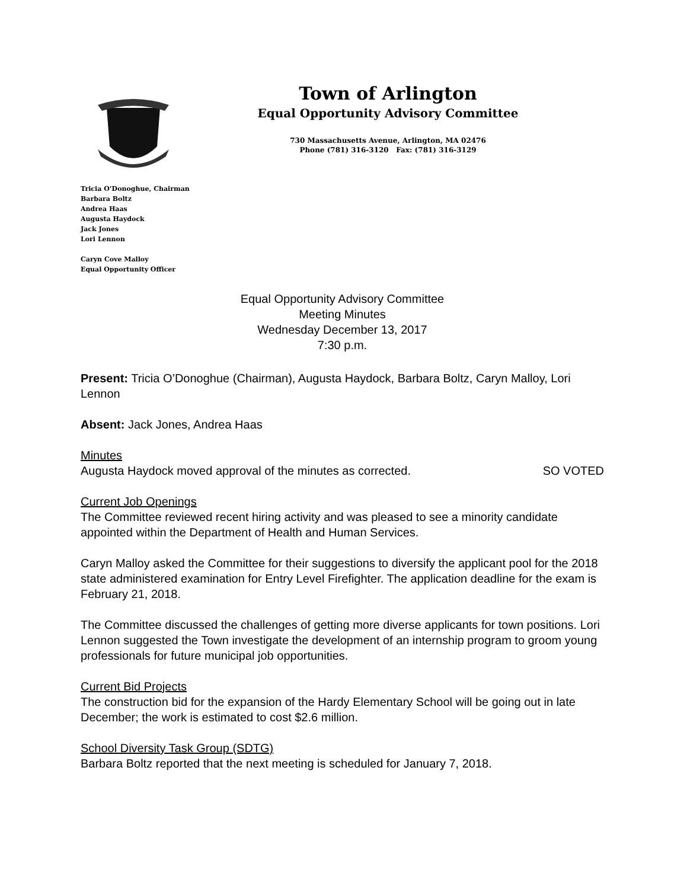Town of Arlington
Equal Opportunity Advisory Committee
730 Massachusetts Avenue, Arlington, MA 02476
Phone (781) 316-3120 Fax: (781) 316-3129
Tricia O’Donoghue, Chairman
Barbara Boltz
Andrea Haas
Augusta Haydock
Jack Jones
Lori Lennon
Caryn Cove Malloy
Equal Opportunity Officer
Equal Opportunity Advisory Committee
Meeting Minutes
Wednesday December 13, 2017
7:30 p.m.
Present: Tricia O’Donoghue (Chairman), Augusta Haydock, Barbara Boltz, Caryn Malloy, Lori Lennon
Absent: Jack Jones, Andrea Haas
Minutes
Augusta Haydock moved approval of the minutes as corrected. SO VOTED
Current Job Openings
The Committee reviewed recent hiring activity and was pleased to see a minority candidate appointed within the Department of Health and Human Services.
Caryn Malloy asked the Committee for their suggestions to diversify the applicant pool for the 2018 state administered examination for Entry Level Firefighter. The application deadline for the exam is February 21, 2018.
The Committee discussed the challenges of getting more diverse applicants for town positions. Lori Lennon suggested the Town investigate the development of an internship program to groom young professionals for future municipal job opportunities.
Current Bid Projects
The construction bid for the expansion of the Hardy Elementary School will be going out in late December; the work is estimated to cost $2.6 million.
School Diversity Task Group (SDTG)
Barbara Boltz reported that the next meeting is scheduled for January 7, 2018.